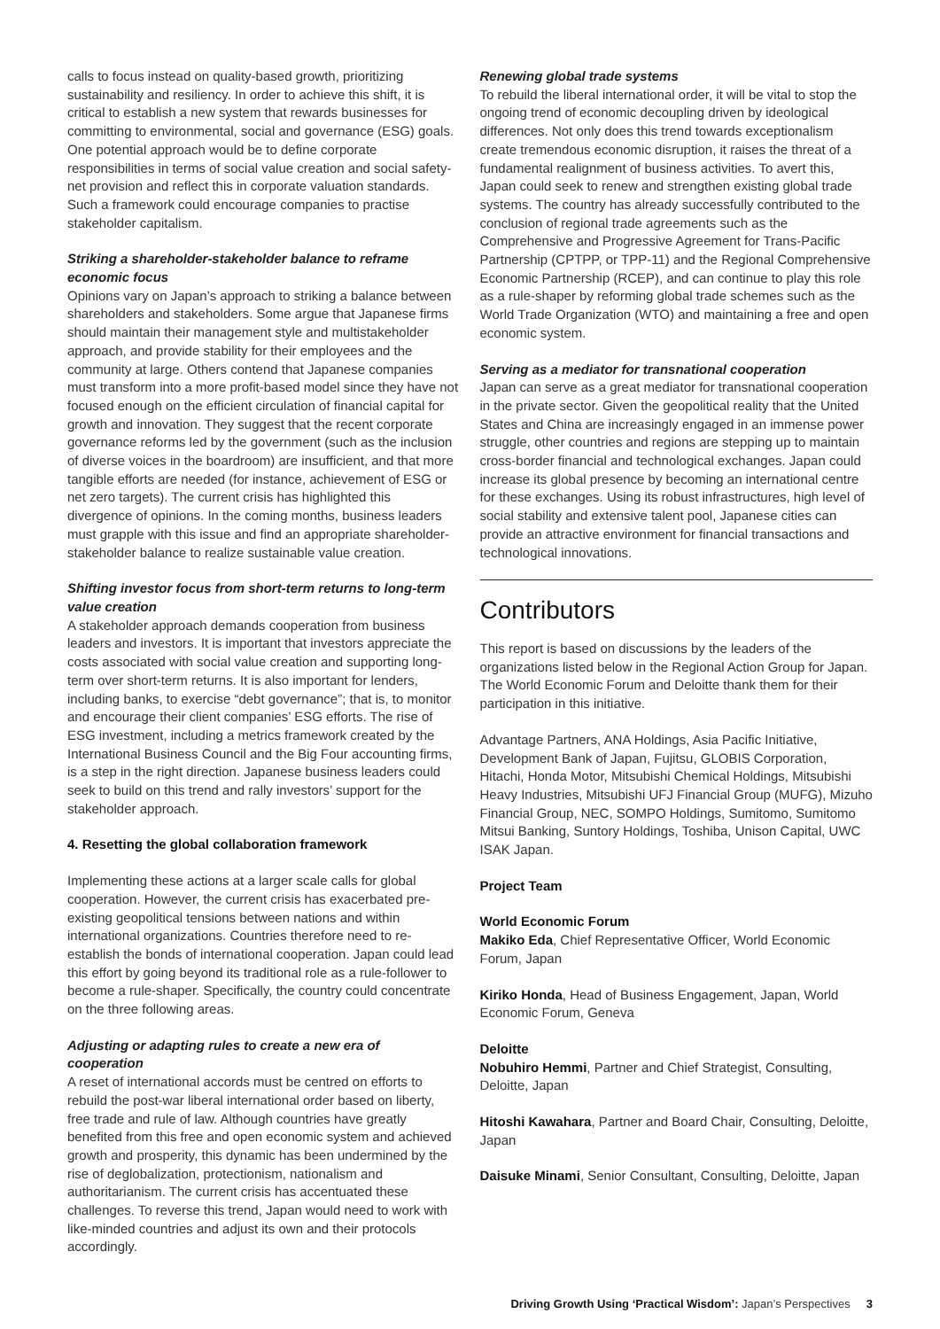calls to focus instead on quality-based growth, prioritizing sustainability and resiliency. In order to achieve this shift, it is critical to establish a new system that rewards businesses for committing to environmental, social and governance (ESG) goals. One potential approach would be to define corporate responsibilities in terms of social value creation and social safety-net provision and reflect this in corporate valuation standards. Such a framework could encourage companies to practise stakeholder capitalism.
Striking a shareholder-stakeholder balance to reframe economic focus
Opinions vary on Japan’s approach to striking a balance between shareholders and stakeholders. Some argue that Japanese firms should maintain their management style and multistakeholder approach, and provide stability for their employees and the community at large. Others contend that Japanese companies must transform into a more profit-based model since they have not focused enough on the efficient circulation of financial capital for growth and innovation. They suggest that the recent corporate governance reforms led by the government (such as the inclusion of diverse voices in the boardroom) are insufficient, and that more tangible efforts are needed (for instance, achievement of ESG or net zero targets). The current crisis has highlighted this divergence of opinions. In the coming months, business leaders must grapple with this issue and find an appropriate shareholder-stakeholder balance to realize sustainable value creation.
Shifting investor focus from short-term returns to long-term value creation
A stakeholder approach demands cooperation from business leaders and investors. It is important that investors appreciate the costs associated with social value creation and supporting long-term over short-term returns. It is also important for lenders, including banks, to exercise “debt governance”; that is, to monitor and encourage their client companies’ ESG efforts. The rise of ESG investment, including a metrics framework created by the International Business Council and the Big Four accounting firms, is a step in the right direction. Japanese business leaders could seek to build on this trend and rally investors’ support for the stakeholder approach.
4. Resetting the global collaboration framework
Implementing these actions at a larger scale calls for global cooperation. However, the current crisis has exacerbated pre-existing geopolitical tensions between nations and within international organizations. Countries therefore need to re-establish the bonds of international cooperation. Japan could lead this effort by going beyond its traditional role as a rule-follower to become a rule-shaper. Specifically, the country could concentrate on the three following areas.
Adjusting or adapting rules to create a new era of cooperation
A reset of international accords must be centred on efforts to rebuild the post-war liberal international order based on liberty, free trade and rule of law. Although countries have greatly benefited from this free and open economic system and achieved growth and prosperity, this dynamic has been undermined by the rise of deglobalization, protectionism, nationalism and authoritarianism. The current crisis has accentuated these challenges. To reverse this trend, Japan would need to work with like-minded countries and adjust its own and their protocols accordingly.
Renewing global trade systems
To rebuild the liberal international order, it will be vital to stop the ongoing trend of economic decoupling driven by ideological differences. Not only does this trend towards exceptionalism create tremendous economic disruption, it raises the threat of a fundamental realignment of business activities. To avert this, Japan could seek to renew and strengthen existing global trade systems. The country has already successfully contributed to the conclusion of regional trade agreements such as the Comprehensive and Progressive Agreement for Trans-Pacific Partnership (CPTPP, or TPP-11) and the Regional Comprehensive Economic Partnership (RCEP), and can continue to play this role as a rule-shaper by reforming global trade schemes such as the World Trade Organization (WTO) and maintaining a free and open economic system.
Serving as a mediator for transnational cooperation
Japan can serve as a great mediator for transnational cooperation in the private sector. Given the geopolitical reality that the United States and China are increasingly engaged in an immense power struggle, other countries and regions are stepping up to maintain cross-border financial and technological exchanges. Japan could increase its global presence by becoming an international centre for these exchanges. Using its robust infrastructures, high level of social stability and extensive talent pool, Japanese cities can provide an attractive environment for financial transactions and technological innovations.
Contributors
This report is based on discussions by the leaders of the organizations listed below in the Regional Action Group for Japan. The World Economic Forum and Deloitte thank them for their participation in this initiative.
Advantage Partners, ANA Holdings, Asia Pacific Initiative, Development Bank of Japan, Fujitsu, GLOBIS Corporation, Hitachi, Honda Motor, Mitsubishi Chemical Holdings, Mitsubishi Heavy Industries, Mitsubishi UFJ Financial Group (MUFG), Mizuho Financial Group, NEC, SOMPO Holdings, Sumitomo, Sumitomo Mitsui Banking, Suntory Holdings, Toshiba, Unison Capital, UWC ISAK Japan.
Project Team
World Economic Forum
Makiko Eda, Chief Representative Officer, World Economic Forum, Japan
Kiriko Honda, Head of Business Engagement, Japan, World Economic Forum, Geneva
Deloitte
Nobuhiro Hemmi, Partner and Chief Strategist, Consulting, Deloitte, Japan
Hitoshi Kawahara, Partner and Board Chair, Consulting, Deloitte, Japan
Daisuke Minami, Senior Consultant, Consulting, Deloitte, Japan
Driving Growth Using ‘Practical Wisdom’: Japan’s Perspectives 3